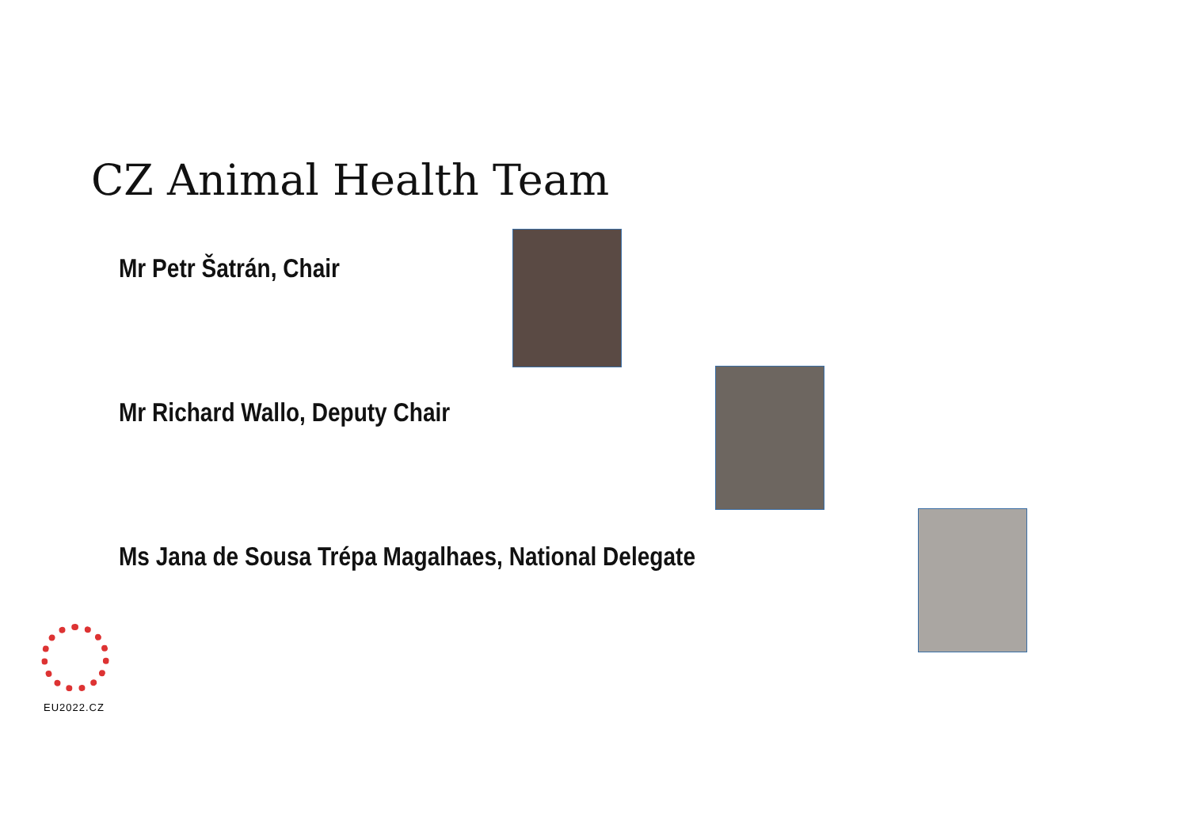CZ Animal Health Team
Mr Petr Šatrán, Chair
Mr Richard Wallo, Deputy Chair
Ms Jana de Sousa Trépa Magalhaes, National Delegate
EU2022.CZ